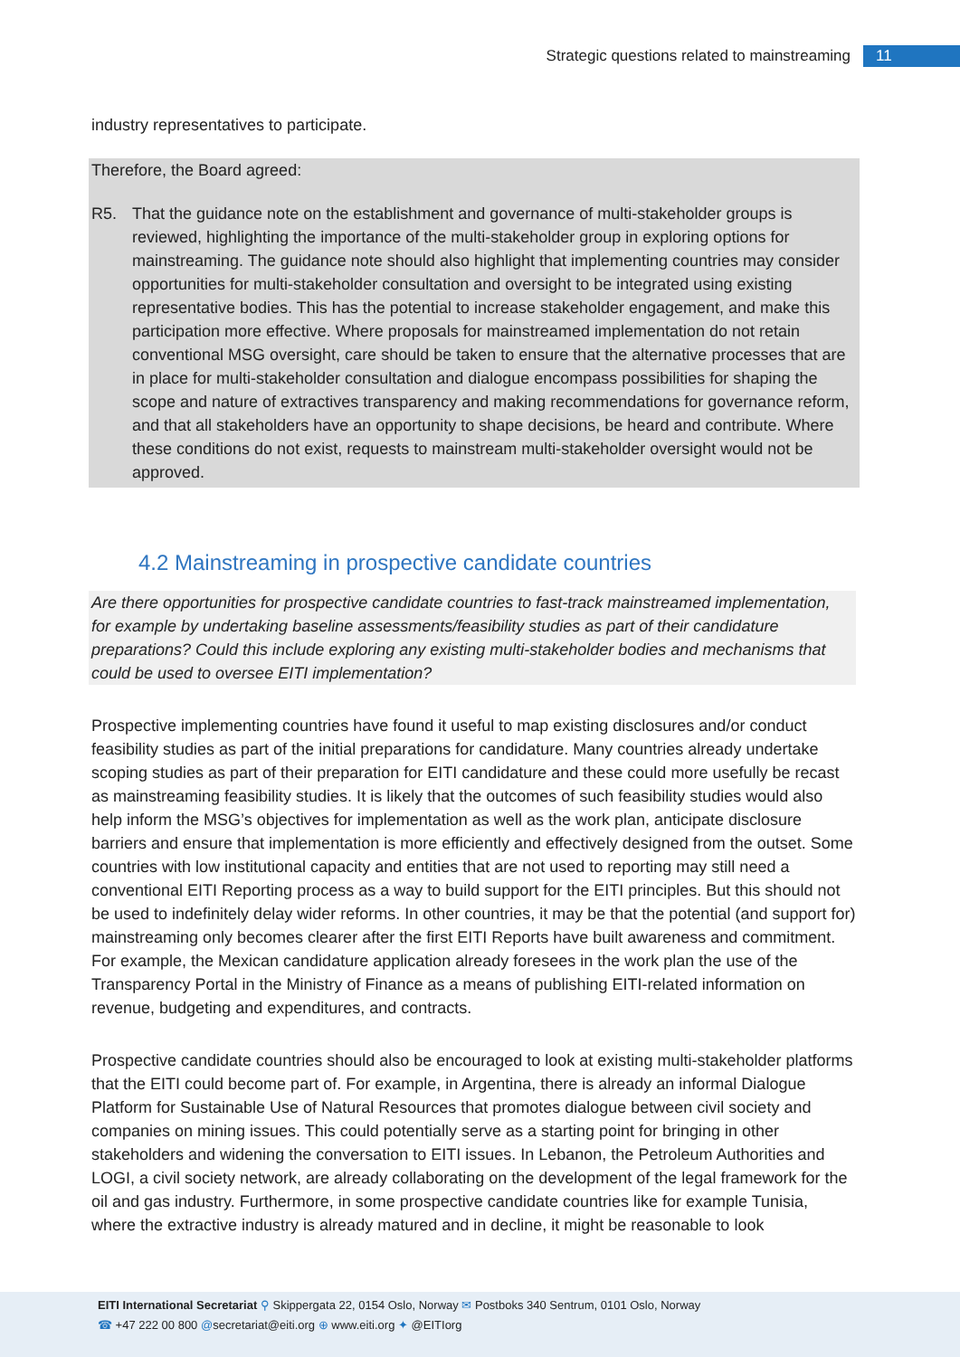Strategic questions related to mainstreaming 11
industry representatives to participate.
Therefore, the Board agreed:
R5. That the guidance note on the establishment and governance of multi-stakeholder groups is reviewed, highlighting the importance of the multi-stakeholder group in exploring options for mainstreaming. The guidance note should also highlight that implementing countries may consider opportunities for multi-stakeholder consultation and oversight to be integrated using existing representative bodies. This has the potential to increase stakeholder engagement, and make this participation more effective. Where proposals for mainstreamed implementation do not retain conventional MSG oversight, care should be taken to ensure that the alternative processes that are in place for multi-stakeholder consultation and dialogue encompass possibilities for shaping the scope and nature of extractives transparency and making recommendations for governance reform, and that all stakeholders have an opportunity to shape decisions, be heard and contribute. Where these conditions do not exist, requests to mainstream multi-stakeholder oversight would not be approved.
4.2 Mainstreaming in prospective candidate countries
Are there opportunities for prospective candidate countries to fast-track mainstreamed implementation, for example by undertaking baseline assessments/feasibility studies as part of their candidature preparations? Could this include exploring any existing multi-stakeholder bodies and mechanisms that could be used to oversee EITI implementation?
Prospective implementing countries have found it useful to map existing disclosures and/or conduct feasibility studies as part of the initial preparations for candidature. Many countries already undertake scoping studies as part of their preparation for EITI candidature and these could more usefully be recast as mainstreaming feasibility studies. It is likely that the outcomes of such feasibility studies would also help inform the MSG’s objectives for implementation as well as the work plan, anticipate disclosure barriers and ensure that implementation is more efficiently and effectively designed from the outset. Some countries with low institutional capacity and entities that are not used to reporting may still need a conventional EITI Reporting process as a way to build support for the EITI principles. But this should not be used to indefinitely delay wider reforms. In other countries, it may be that the potential (and support for) mainstreaming only becomes clearer after the first EITI Reports have built awareness and commitment. For example, the Mexican candidature application already foresees in the work plan the use of the Transparency Portal in the Ministry of Finance as a means of publishing EITI-related information on revenue, budgeting and expenditures, and contracts.
Prospective candidate countries should also be encouraged to look at existing multi-stakeholder platforms that the EITI could become part of. For example, in Argentina, there is already an informal Dialogue Platform for Sustainable Use of Natural Resources that promotes dialogue between civil society and companies on mining issues. This could potentially serve as a starting point for bringing in other stakeholders and widening the conversation to EITI issues. In Lebanon, the Petroleum Authorities and LOGI, a civil society network, are already collaborating on the development of the legal framework for the oil and gas industry. Furthermore, in some prospective candidate countries like for example Tunisia, where the extractive industry is already matured and in decline, it might be reasonable to look
EITI International Secretariat ⚲ Skippergata 22, 0154 Oslo, Norway ✉ Postboks 340 Sentrum, 0101 Oslo, Norway
☎ +47 222 00 800 @secretariat@eiti.org ⊕ www.eiti.org ✦ @EITIorg